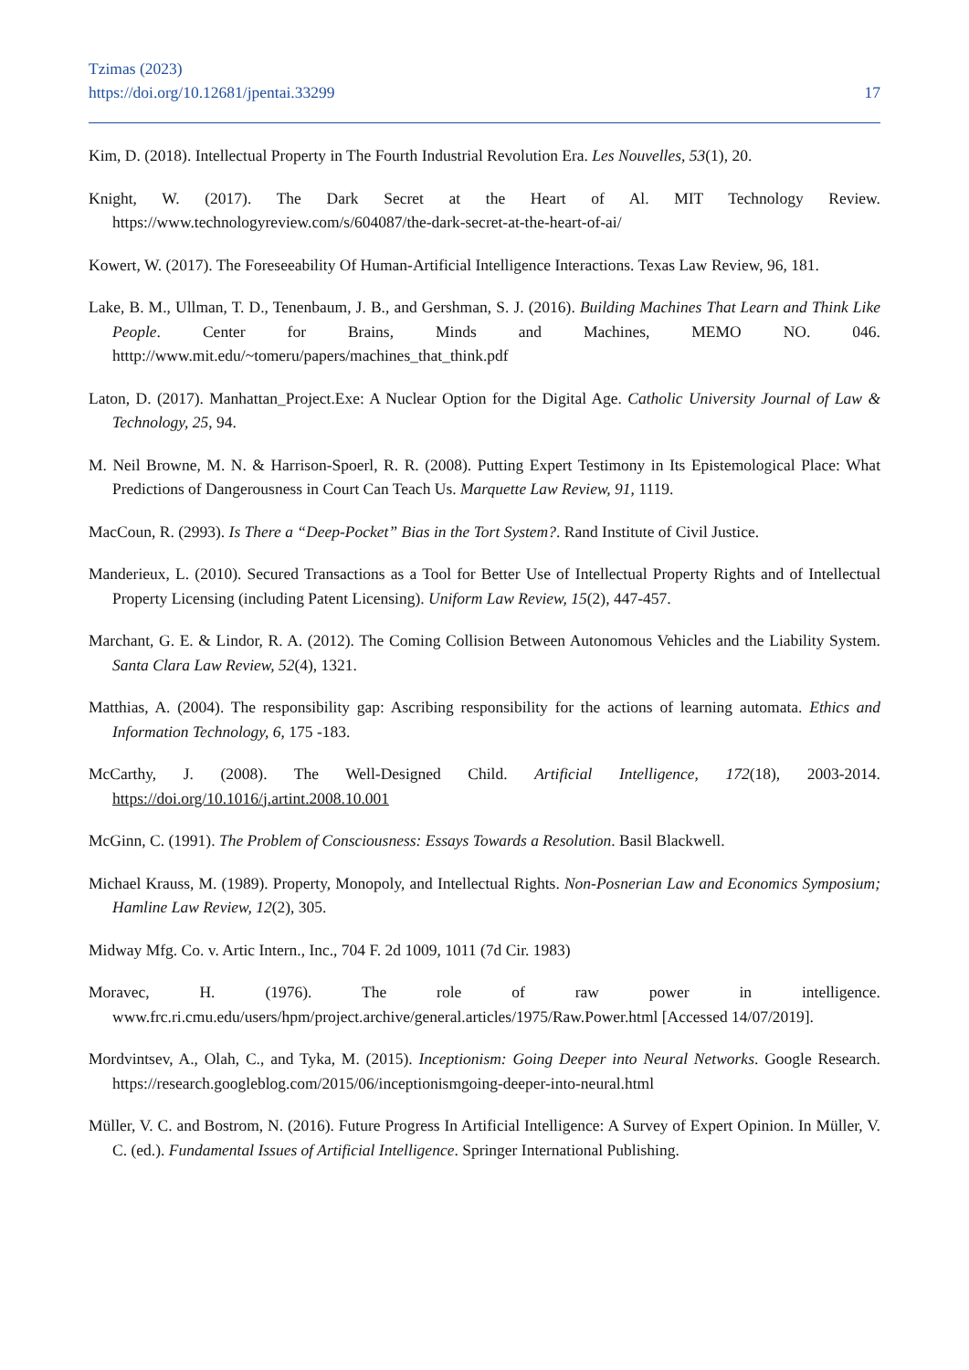Tzimas (2023)
https://doi.org/10.12681/jpentai.33299
17
Kim, D. (2018). Intellectual Property in The Fourth Industrial Revolution Era. Les Nouvelles, 53(1), 20.
Knight, W. (2017). The Dark Secret at the Heart of Al. MIT Technology Review. https://www.technologyreview.com/s/604087/the-dark-secret-at-the-heart-of-ai/
Kowert, W. (2017). The Foreseeability Of Human-Artificial Intelligence Interactions. Texas Law Review, 96, 181.
Lake, B. M., Ullman, T. D., Tenenbaum, J. B., and Gershman, S. J. (2016). Building Machines That Learn and Think Like People. Center for Brains, Minds and Machines, MEMO NO. 046. htttp://www.mit.edu/~tomeru/papers/machines_that_think.pdf
Laton, D. (2017). Manhattan_Project.Exe: A Nuclear Option for the Digital Age. Catholic University Journal of Law & Technology, 25, 94.
M. Neil Browne, M. N. & Harrison-Spoerl, R. R. (2008). Putting Expert Testimony in Its Epistemological Place: What Predictions of Dangerousness in Court Can Teach Us. Marquette Law Review, 91, 1119.
MacCoun, R. (2993). Is There a “Deep-Pocket” Bias in the Tort System?. Rand Institute of Civil Justice.
Manderieux, L. (2010). Secured Transactions as a Tool for Better Use of Intellectual Property Rights and of Intellectual Property Licensing (including Patent Licensing). Uniform Law Review, 15(2), 447-457.
Marchant, G. E. & Lindor, R. A. (2012). The Coming Collision Between Autonomous Vehicles and the Liability System. Santa Clara Law Review, 52(4), 1321.
Matthias, A. (2004). The responsibility gap: Ascribing responsibility for the actions of learning automata. Ethics and Information Technology, 6, 175 -183.
McCarthy, J. (2008). The Well-Designed Child. Artificial Intelligence, 172(18), 2003-2014. https://doi.org/10.1016/j.artint.2008.10.001
McGinn, C. (1991). The Problem of Consciousness: Essays Towards a Resolution. Basil Blackwell.
Michael Krauss, M. (1989). Property, Monopoly, and Intellectual Rights. Non-Posnerian Law and Economics Symposium; Hamline Law Review, 12(2), 305.
Midway Mfg. Co. v. Artic Intern., Inc., 704 F. 2d 1009, 1011 (7d Cir. 1983)
Moravec, H. (1976). The role of raw power in intelligence. www.frc.ri.cmu.edu/users/hpm/project.archive/general.articles/1975/Raw.Power.html [Accessed 14/07/2019].
Mordvintsev, A., Olah, C., and Tyka, M. (2015). Inceptionism: Going Deeper into Neural Networks. Google Research. https://research.googleblog.com/2015/06/inceptionismgoing-deeper-into-neural.html
Müller, V. C. and Bostrom, N. (2016). Future Progress In Artificial Intelligence: A Survey of Expert Opinion. In Müller, V. C. (ed.). Fundamental Issues of Artificial Intelligence. Springer International Publishing.